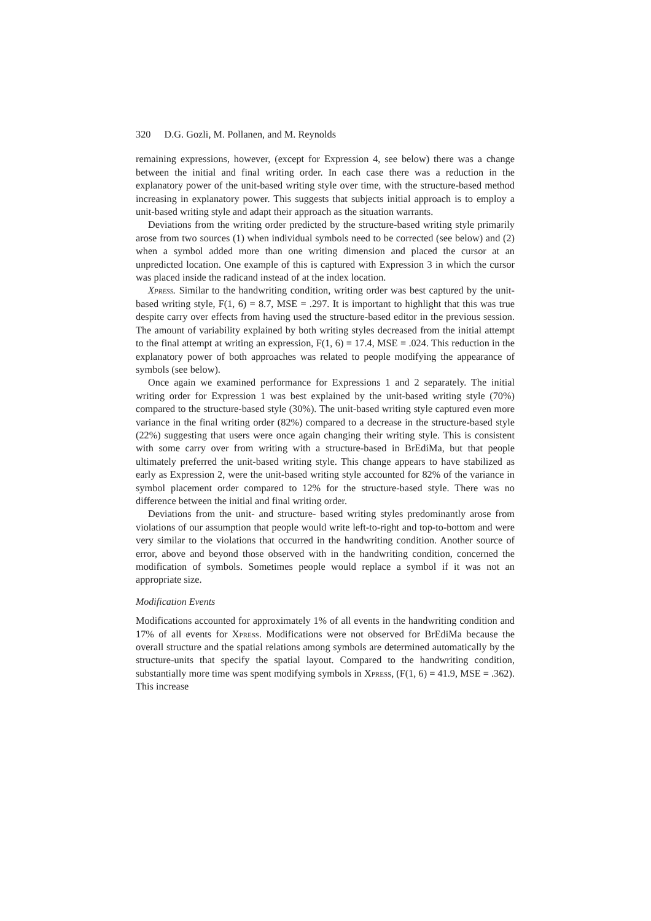320 D.G. Gozli, M. Pollanen, and M. Reynolds
remaining expressions, however, (except for Expression 4, see below) there was a change between the initial and final writing order. In each case there was a reduction in the explanatory power of the unit-based writing style over time, with the structure-based method increasing in explanatory power. This suggests that subjects initial approach is to employ a unit-based writing style and adapt their approach as the situation warrants.
Deviations from the writing order predicted by the structure-based writing style primarily arose from two sources (1) when individual symbols need to be corrected (see below) and (2) when a symbol added more than one writing dimension and placed the cursor at an unpredicted location. One example of this is captured with Expression 3 in which the cursor was placed inside the radicand instead of at the index location.
Xpress. Similar to the handwriting condition, writing order was best captured by the unit-based writing style, F(1, 6) = 8.7, MSE = .297. It is important to highlight that this was true despite carry over effects from having used the structure-based editor in the previous session. The amount of variability explained by both writing styles decreased from the initial attempt to the final attempt at writing an expression, F(1, 6) = 17.4, MSE = .024. This reduction in the explanatory power of both approaches was related to people modifying the appearance of symbols (see below).
Once again we examined performance for Expressions 1 and 2 separately. The initial writing order for Expression 1 was best explained by the unit-based writing style (70%) compared to the structure-based style (30%). The unit-based writing style captured even more variance in the final writing order (82%) compared to a decrease in the structure-based style (22%) suggesting that users were once again changing their writing style. This is consistent with some carry over from writing with a structure-based in BrEdiMa, but that people ultimately preferred the unit-based writing style. This change appears to have stabilized as early as Expression 2, were the unit-based writing style accounted for 82% of the variance in symbol placement order compared to 12% for the structure-based style. There was no difference between the initial and final writing order.
Deviations from the unit- and structure- based writing styles predominantly arose from violations of our assumption that people would write left-to-right and top-to-bottom and were very similar to the violations that occurred in the handwriting condition. Another source of error, above and beyond those observed with in the handwriting condition, concerned the modification of symbols. Sometimes people would replace a symbol if it was not an appropriate size.
Modification Events
Modifications accounted for approximately 1% of all events in the handwriting condition and 17% of all events for Xpress. Modifications were not observed for BrEdiMa because the overall structure and the spatial relations among symbols are determined automatically by the structure-units that specify the spatial layout. Compared to the handwriting condition, substantially more time was spent modifying symbols in Xpress, (F(1, 6) = 41.9, MSE = .362). This increase